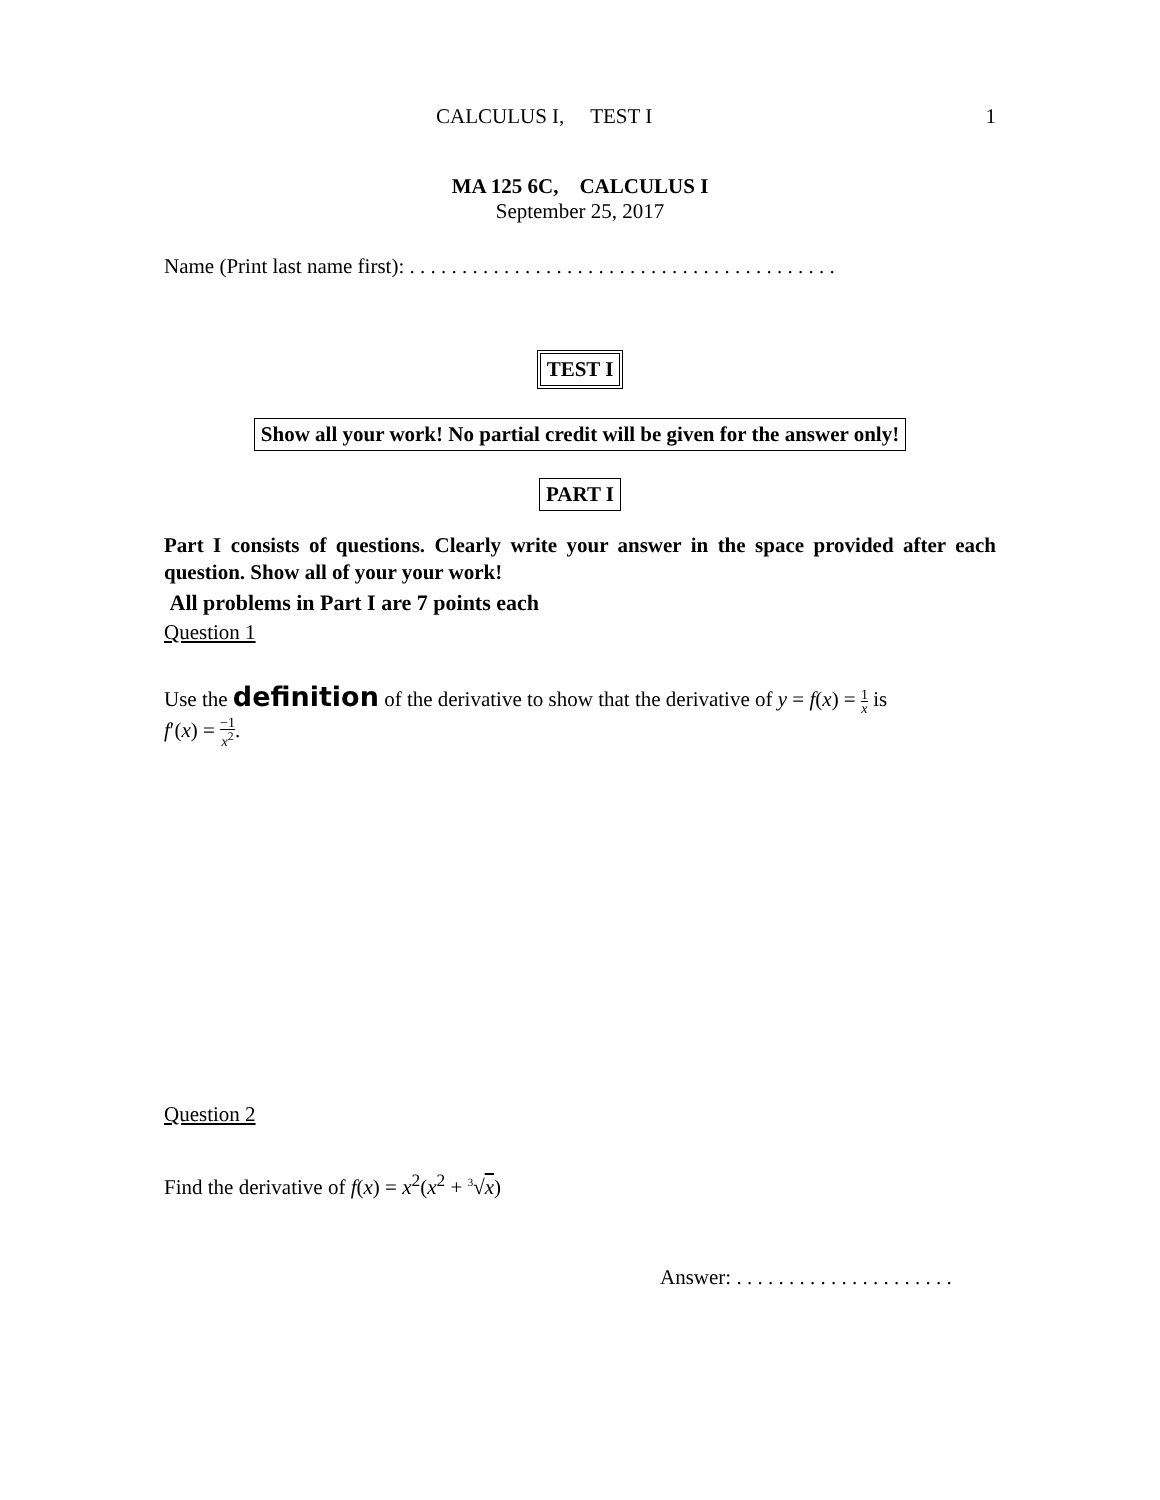CALCULUS I, TEST I 1
MA 125 6C, CALCULUS I
September 25, 2017
Name (Print last name first): . . . . . . . . . . . . . . . . . . . . . . . . . . . . . . . . . . . . . . . . .
TEST I
Show all your work! No partial credit will be given for the answer only!
PART I
Part I consists of questions. Clearly write your answer in the space provided after each question. Show all of your your work!
All problems in Part I are 7 points each
Question 1
Use the definition of the derivative to show that the derivative of y = f(x) = 1 x is
f′(x) = −1 x<sup>2</sup>.
Question 2
Find the derivative of f(x) = x<sup>2</sup>(x<sup>2</sup> + <sup>3</sup>√x)
Answer: . . . . . . . . . . . . . . . . . . . . .